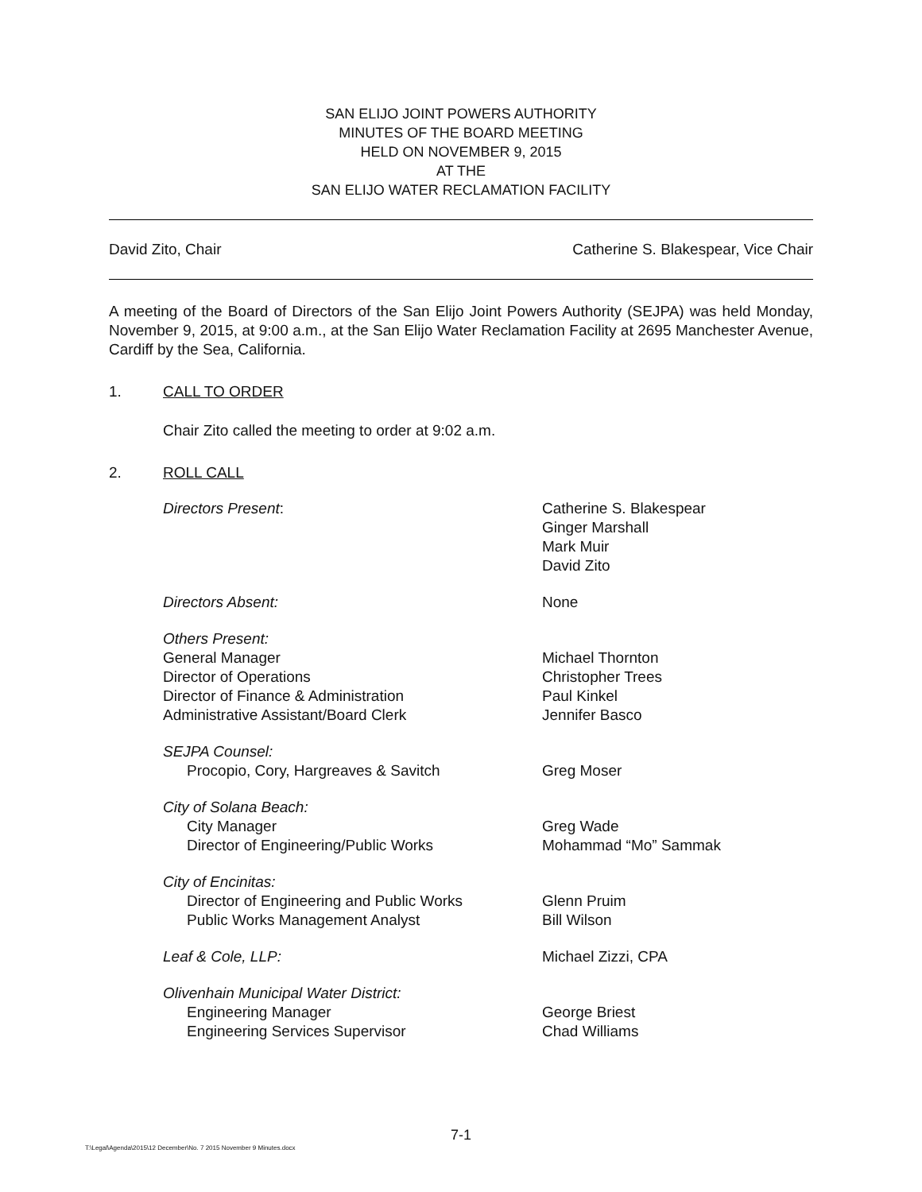SAN ELIJO JOINT POWERS AUTHORITY
MINUTES OF THE BOARD MEETING
HELD ON NOVEMBER 9, 2015
AT THE
SAN ELIJO WATER RECLAMATION FACILITY
David Zito, Chair Catherine S. Blakespear, Vice Chair
A meeting of the Board of Directors of the San Elijo Joint Powers Authority (SEJPA) was held Monday, November 9, 2015, at 9:00 a.m., at the San Elijo Water Reclamation Facility at 2695 Manchester Avenue, Cardiff by the Sea, California.
1. CALL TO ORDER
Chair Zito called the meeting to order at 9:02 a.m.
2. ROLL CALL
Directors Present: Catherine S. Blakespear
Ginger Marshall
Mark Muir
David Zito
Directors Absent: None
Others Present:
General Manager
Director of Operations
Director of Finance & Administration
Administrative Assistant/Board Clerk
Michael Thornton
Christopher Trees
Paul Kinkel
Jennifer Basco
SEJPA Counsel:
Procopio, Cory, Hargreaves & Savitch
Greg Moser
City of Solana Beach:
City Manager
Director of Engineering/Public Works
Greg Wade
Mohammad “Mo” Sammak
City of Encinitas:
Director of Engineering and Public Works
Public Works Management Analyst
Glenn Pruim
Bill Wilson
Leaf & Cole, LLP: Michael Zizzi, CPA
Olivenhain Municipal Water District:
Engineering Manager
Engineering Services Supervisor
George Briest
Chad Williams
7-1
T:\Legal\Agenda\2015\12 December\No. 7 2015 November 9 Minutes.docx